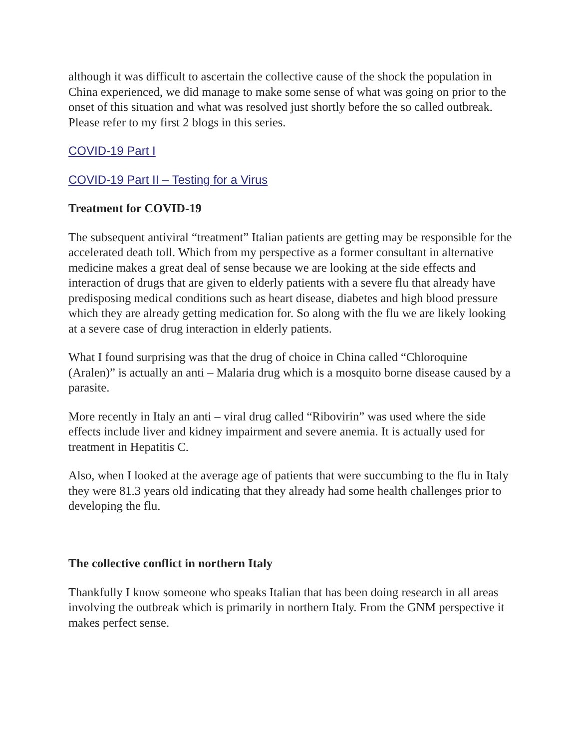although it was difficult to ascertain the collective cause of the shock the population in China experienced, we did manage to make some sense of what was going on prior to the onset of this situation and what was resolved just shortly before the so called outbreak. Please refer to my first 2 blogs in this series.
COVID-19 Part I
COVID-19 Part II – Testing for a Virus
Treatment for COVID-19
The subsequent antiviral “treatment” Italian patients are getting may be responsible for the accelerated death toll. Which from my perspective as a former consultant in alternative medicine makes a great deal of sense because we are looking at the side effects and interaction of drugs that are given to elderly patients with a severe flu that already have predisposing medical conditions such as heart disease, diabetes and high blood pressure which they are already getting medication for. So along with the flu we are likely looking at a severe case of drug interaction in elderly patients.
What I found surprising was that the drug of choice in China called “Chloroquine (Aralen)” is actually an anti – Malaria drug which is a mosquito borne disease caused by a parasite.
More recently in Italy an anti – viral drug called “Ribovirin” was used where the side effects include liver and kidney impairment and severe anemia. It is actually used for treatment in Hepatitis C.
Also, when I looked at the average age of patients that were succumbing to the flu in Italy they were 81.3 years old indicating that they already had some health challenges prior to developing the flu.
The collective conflict in northern Italy
Thankfully I know someone who speaks Italian that has been doing research in all areas involving the outbreak which is primarily in northern Italy. From the GNM perspective it makes perfect sense.